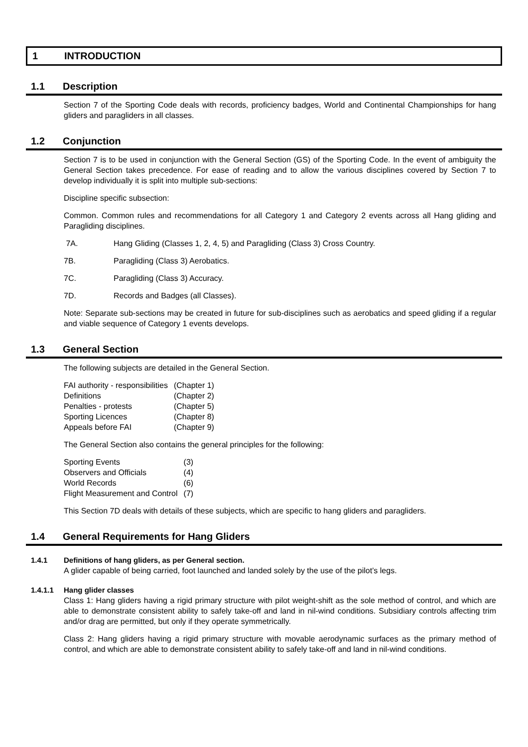1 INTRODUCTION
1.1 Description
Section 7 of the Sporting Code deals with records, proficiency badges, World and Continental Championships for hang gliders and paragliders in all classes.
1.2 Conjunction
Section 7 is to be used in conjunction with the General Section (GS) of the Sporting Code. In the event of ambiguity the General Section takes precedence. For ease of reading and to allow the various disciplines covered by Section 7 to develop individually it is split into multiple sub-sections:
Discipline specific subsection:
Common. Common rules and recommendations for all Category 1 and Category 2 events across all Hang gliding and Paragliding disciplines.
7A. Hang Gliding (Classes 1, 2, 4, 5) and Paragliding (Class 3) Cross Country.
7B. Paragliding (Class 3) Aerobatics.
7C. Paragliding (Class 3) Accuracy.
7D. Records and Badges (all Classes).
Note: Separate sub-sections may be created in future for sub-disciplines such as aerobatics and speed gliding if a regular and viable sequence of Category 1 events develops.
1.3 General Section
The following subjects are detailed in the General Section.
| FAI authority - responsibilities | (Chapter 1) |
| Definitions | (Chapter 2) |
| Penalties - protests | (Chapter 5) |
| Sporting Licences | (Chapter 8) |
| Appeals before FAI | (Chapter 9) |
The General Section also contains the general principles for the following:
| Sporting Events | (3) |
| Observers and Officials | (4) |
| World Records | (6) |
| Flight Measurement and Control | (7) |
This Section 7D deals with details of these subjects, which are specific to hang gliders and paragliders.
1.4 General Requirements for Hang Gliders
1.4.1 Definitions of hang gliders, as per General section.
A glider capable of being carried, foot launched and landed solely by the use of the pilot’s legs.
1.4.1.1 Hang glider classes
Class 1: Hang gliders having a rigid primary structure with pilot weight-shift as the sole method of control, and which are able to demonstrate consistent ability to safely take-off and land in nil-wind conditions. Subsidiary controls affecting trim and/or drag are permitted, but only if they operate symmetrically.
Class 2: Hang gliders having a rigid primary structure with movable aerodynamic surfaces as the primary method of control, and which are able to demonstrate consistent ability to safely take-off and land in nil-wind conditions.